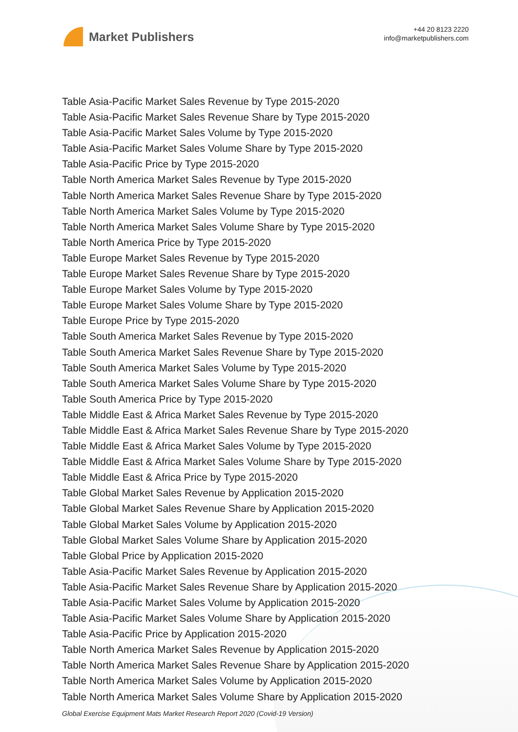Market Publishers
+44 20 8123 2220
info@marketpublishers.com
Table Asia-Pacific Market Sales Revenue by Type 2015-2020
Table Asia-Pacific Market Sales Revenue Share by Type 2015-2020
Table Asia-Pacific Market Sales Volume by Type 2015-2020
Table Asia-Pacific Market Sales Volume Share by Type 2015-2020
Table Asia-Pacific Price by Type 2015-2020
Table North America Market Sales Revenue by Type 2015-2020
Table North America Market Sales Revenue Share by Type 2015-2020
Table North America Market Sales Volume by Type 2015-2020
Table North America Market Sales Volume Share by Type 2015-2020
Table North America Price by Type 2015-2020
Table Europe Market Sales Revenue by Type 2015-2020
Table Europe Market Sales Revenue Share by Type 2015-2020
Table Europe Market Sales Volume by Type 2015-2020
Table Europe Market Sales Volume Share by Type 2015-2020
Table Europe Price by Type 2015-2020
Table South America Market Sales Revenue by Type 2015-2020
Table South America Market Sales Revenue Share by Type 2015-2020
Table South America Market Sales Volume by Type 2015-2020
Table South America Market Sales Volume Share by Type 2015-2020
Table South America Price by Type 2015-2020
Table Middle East & Africa Market Sales Revenue by Type 2015-2020
Table Middle East & Africa Market Sales Revenue Share by Type 2015-2020
Table Middle East & Africa Market Sales Volume by Type 2015-2020
Table Middle East & Africa Market Sales Volume Share by Type 2015-2020
Table Middle East & Africa Price by Type 2015-2020
Table Global Market Sales Revenue by Application 2015-2020
Table Global Market Sales Revenue Share by Application 2015-2020
Table Global Market Sales Volume by Application 2015-2020
Table Global Market Sales Volume Share by Application 2015-2020
Table Global Price by Application 2015-2020
Table Asia-Pacific Market Sales Revenue by Application 2015-2020
Table Asia-Pacific Market Sales Revenue Share by Application 2015-2020
Table Asia-Pacific Market Sales Volume by Application 2015-2020
Table Asia-Pacific Market Sales Volume Share by Application 2015-2020
Table Asia-Pacific Price by Application 2015-2020
Table North America Market Sales Revenue by Application 2015-2020
Table North America Market Sales Revenue Share by Application 2015-2020
Table North America Market Sales Volume by Application 2015-2020
Table North America Market Sales Volume Share by Application 2015-2020
Global Exercise Equipment Mats Market Research Report 2020 (Covid-19 Version)